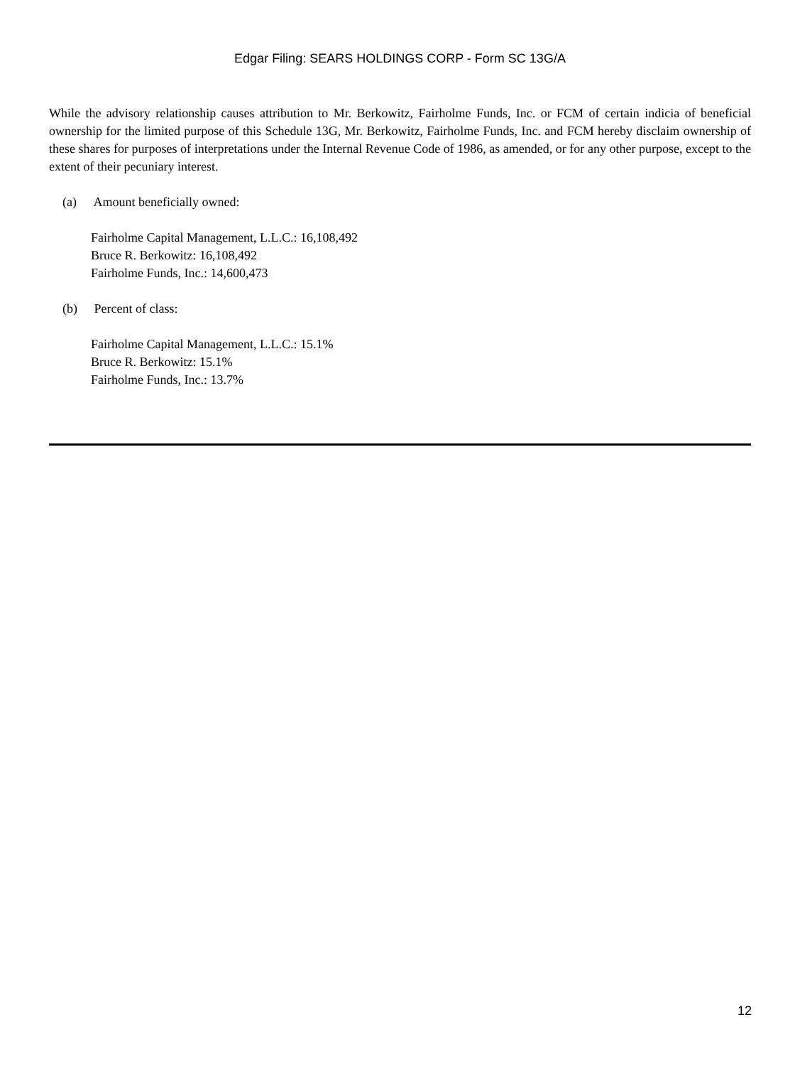Edgar Filing: SEARS HOLDINGS CORP - Form SC 13G/A
While the advisory relationship causes attribution to Mr. Berkowitz, Fairholme Funds, Inc. or FCM of certain indicia of beneficial ownership for the limited purpose of this Schedule 13G, Mr. Berkowitz, Fairholme Funds, Inc. and FCM hereby disclaim ownership of these shares for purposes of interpretations under the Internal Revenue Code of 1986, as amended, or for any other purpose, except to the extent of their pecuniary interest.
(a) Amount beneficially owned:
Fairholme Capital Management, L.L.C.: 16,108,492
Bruce R. Berkowitz: 16,108,492
Fairholme Funds, Inc.: 14,600,473
(b) Percent of class:
Fairholme Capital Management, L.L.C.: 15.1%
Bruce R. Berkowitz: 15.1%
Fairholme Funds, Inc.: 13.7%
12